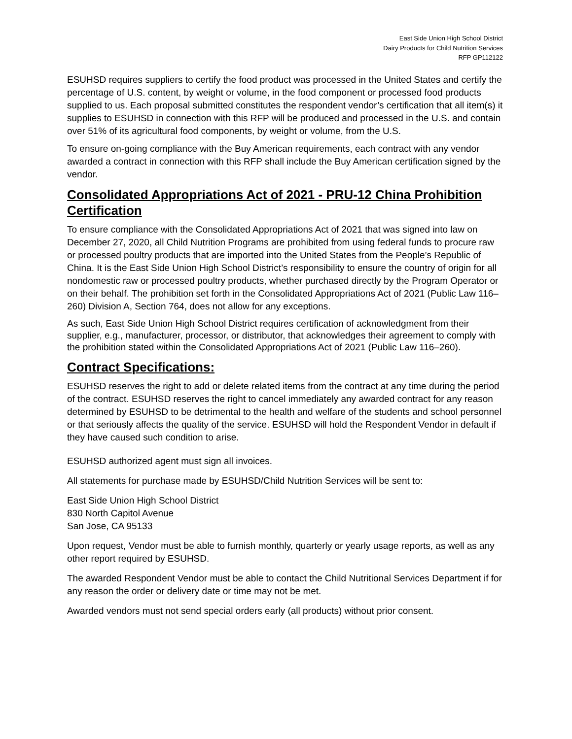East Side Union High School District
Dairy Products for Child Nutrition Services
RFP GP112122
ESUHSD requires suppliers to certify the food product was processed in the United States and certify the percentage of U.S. content, by weight or volume, in the food component or processed food products supplied to us. Each proposal submitted constitutes the respondent vendor’s certification that all item(s) it supplies to ESUHSD in connection with this RFP will be produced and processed in the U.S. and contain over 51% of its agricultural food components, by weight or volume, from the U.S.
To ensure on-going compliance with the Buy American requirements, each contract with any vendor awarded a contract in connection with this RFP shall include the Buy American certification signed by the vendor.
Consolidated Appropriations Act of 2021 - PRU-12 China Prohibition Certification
To ensure compliance with the Consolidated Appropriations Act of 2021 that was signed into law on December 27, 2020, all Child Nutrition Programs are prohibited from using federal funds to procure raw or processed poultry products that are imported into the United States from the People’s Republic of China. It is the East Side Union High School District’s responsibility to ensure the country of origin for all nondomestic raw or processed poultry products, whether purchased directly by the Program Operator or on their behalf. The prohibition set forth in the Consolidated Appropriations Act of 2021 (Public Law 116–260) Division A, Section 764, does not allow for any exceptions.
As such, East Side Union High School District requires certification of acknowledgment from their supplier, e.g., manufacturer, processor, or distributor, that acknowledges their agreement to comply with the prohibition stated within the Consolidated Appropriations Act of 2021 (Public Law 116–260).
Contract Specifications:
ESUHSD reserves the right to add or delete related items from the contract at any time during the period of the contract. ESUHSD reserves the right to cancel immediately any awarded contract for any reason determined by ESUHSD to be detrimental to the health and welfare of the students and school personnel or that seriously affects the quality of the service. ESUHSD will hold the Respondent Vendor in default if they have caused such condition to arise.
ESUHSD authorized agent must sign all invoices.
All statements for purchase made by ESUHSD/Child Nutrition Services will be sent to:
East Side Union High School District
830 North Capitol Avenue
San Jose, CA 95133
Upon request, Vendor must be able to furnish monthly, quarterly or yearly usage reports, as well as any other report required by ESUHSD.
The awarded Respondent Vendor must be able to contact the Child Nutritional Services Department if for any reason the order or delivery date or time may not be met.
Awarded vendors must not send special orders early (all products) without prior consent.